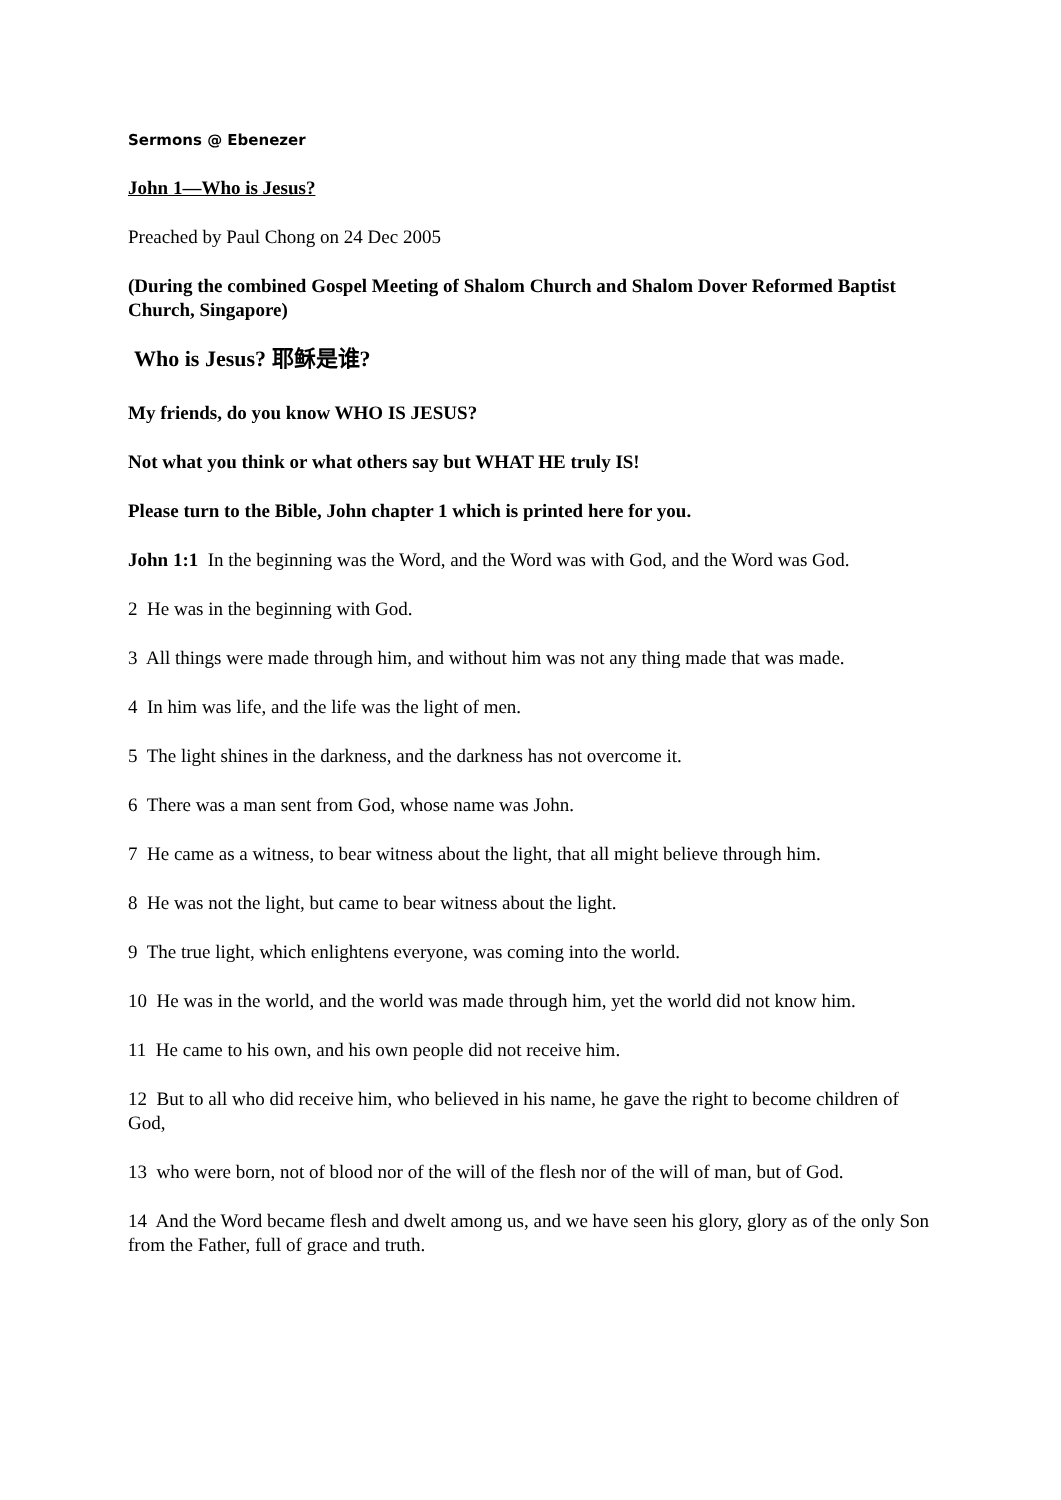Sermons @ Ebenezer
John 1—Who is Jesus?
Preached by Paul Chong on 24 Dec 2005
(During the combined Gospel Meeting of Shalom Church and Shalom Dover Reformed Baptist Church, Singapore)
Who is Jesus? 耶稣是谁?
My friends, do you know WHO IS JESUS?
Not what you think or what others say but WHAT HE truly IS!
Please turn to the Bible, John chapter 1 which is printed here for you.
John 1:1 In the beginning was the Word, and the Word was with God, and the Word was God.
2 He was in the beginning with God.
3 All things were made through him, and without him was not any thing made that was made.
4 In him was life, and the life was the light of men.
5 The light shines in the darkness, and the darkness has not overcome it.
6 There was a man sent from God, whose name was John.
7 He came as a witness, to bear witness about the light, that all might believe through him.
8 He was not the light, but came to bear witness about the light.
9 The true light, which enlightens everyone, was coming into the world.
10 He was in the world, and the world was made through him, yet the world did not know him.
11 He came to his own, and his own people did not receive him.
12 But to all who did receive him, who believed in his name, he gave the right to become children of God,
13 who were born, not of blood nor of the will of the flesh nor of the will of man, but of God.
14 And the Word became flesh and dwelt among us, and we have seen his glory, glory as of the only Son from the Father, full of grace and truth.